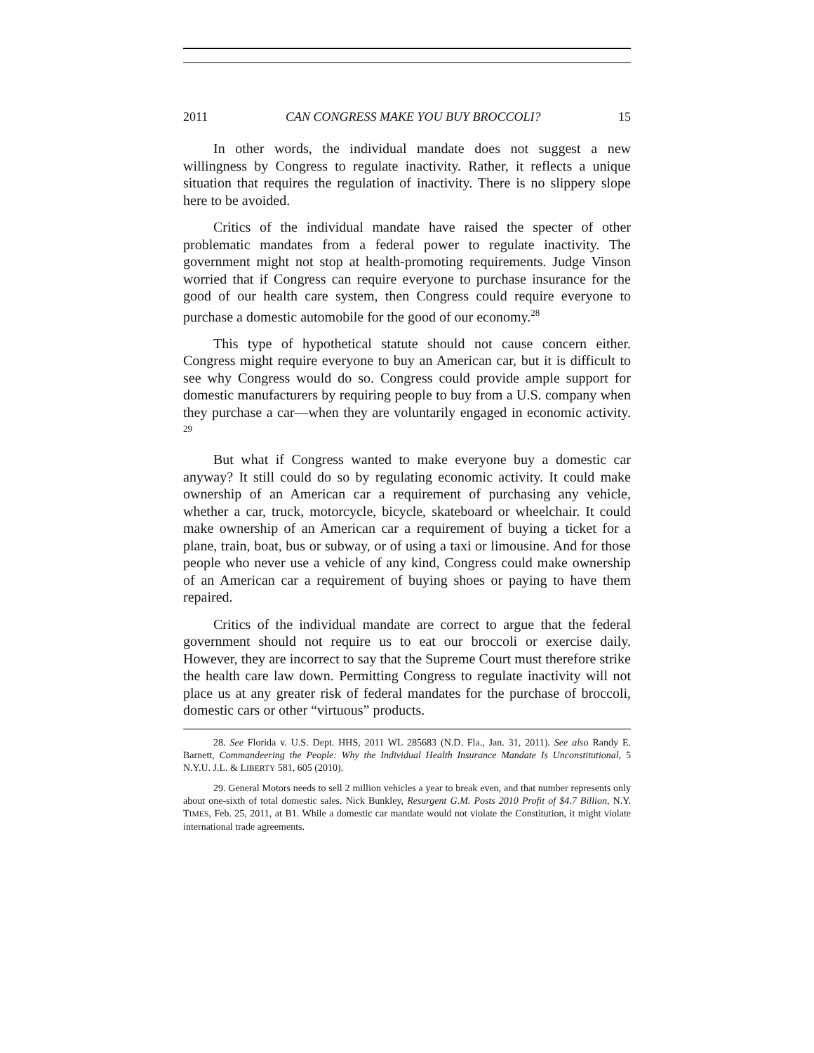2011 CAN CONGRESS MAKE YOU BUY BROCCOLI? 15
In other words, the individual mandate does not suggest a new willingness by Congress to regulate inactivity. Rather, it reflects a unique situation that requires the regulation of inactivity. There is no slippery slope here to be avoided.
Critics of the individual mandate have raised the specter of other problematic mandates from a federal power to regulate inactivity. The government might not stop at health-promoting requirements. Judge Vinson worried that if Congress can require everyone to purchase insurance for the good of our health care system, then Congress could require everyone to purchase a domestic automobile for the good of our economy.<sup>28</sup>
This type of hypothetical statute should not cause concern either. Congress might require everyone to buy an American car, but it is difficult to see why Congress would do so. Congress could provide ample support for domestic manufacturers by requiring people to buy from a U.S. company when they purchase a car—when they are voluntarily engaged in economic activity. <sup>29</sup>
But what if Congress wanted to make everyone buy a domestic car anyway? It still could do so by regulating economic activity. It could make ownership of an American car a requirement of purchasing any vehicle, whether a car, truck, motorcycle, bicycle, skateboard or wheelchair. It could make ownership of an American car a requirement of buying a ticket for a plane, train, boat, bus or subway, or of using a taxi or limousine. And for those people who never use a vehicle of any kind, Congress could make ownership of an American car a requirement of buying shoes or paying to have them repaired.
Critics of the individual mandate are correct to argue that the federal government should not require us to eat our broccoli or exercise daily. However, they are incorrect to say that the Supreme Court must therefore strike the health care law down. Permitting Congress to regulate inactivity will not place us at any greater risk of federal mandates for the purchase of broccoli, domestic cars or other “virtuous” products.
28. See Florida v. U.S. Dept. HHS, 2011 WL 285683 (N.D. Fla., Jan. 31, 2011). See also Randy E. Barnett, Commandeering the People: Why the Individual Health Insurance Mandate Is Unconstitutional, 5 N.Y.U. J.L. & LIBERTY 581, 605 (2010).
29. General Motors needs to sell 2 million vehicles a year to break even, and that number represents only about one-sixth of total domestic sales. Nick Bunkley, Resurgent G.M. Posts 2010 Profit of $4.7 Billion, N.Y. TIMES, Feb. 25, 2011, at B1. While a domestic car mandate would not violate the Constitution, it might violate international trade agreements.